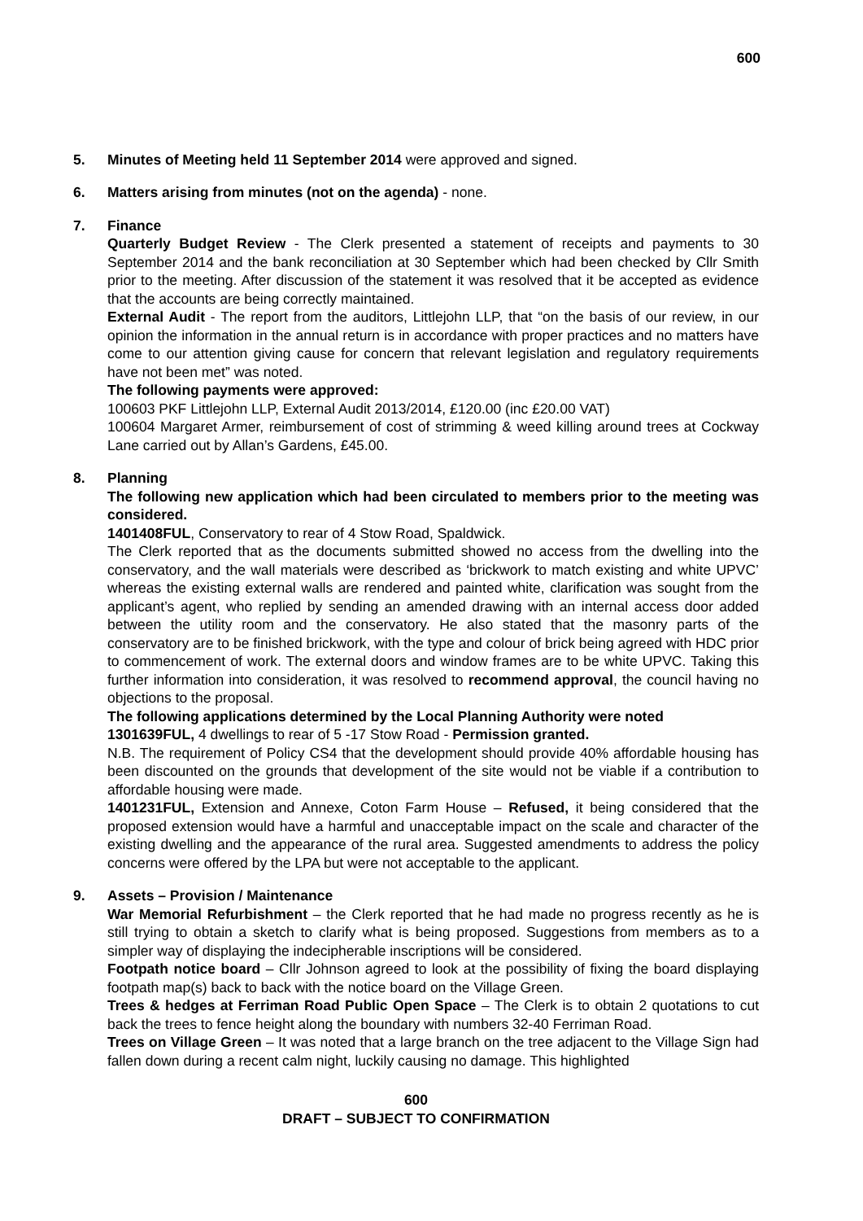600
5. Minutes of Meeting held 11 September 2014 were approved and signed.
6. Matters arising from minutes (not on the agenda) - none.
7. Finance
Quarterly Budget Review - The Clerk presented a statement of receipts and payments to 30 September 2014 and the bank reconciliation at 30 September which had been checked by Cllr Smith prior to the meeting. After discussion of the statement it was resolved that it be accepted as evidence that the accounts are being correctly maintained.
External Audit - The report from the auditors, Littlejohn LLP, that “on the basis of our review, in our opinion the information in the annual return is in accordance with proper practices and no matters have come to our attention giving cause for concern that relevant legislation and regulatory requirements have not been met” was noted.
The following payments were approved:
100603 PKF Littlejohn LLP, External Audit 2013/2014, £120.00 (inc £20.00 VAT)
100604 Margaret Armer, reimbursement of cost of strimming & weed killing around trees at Cockway Lane carried out by Allan’s Gardens, £45.00.
8. Planning
The following new application which had been circulated to members prior to the meeting was considered.
1401408FUL, Conservatory to rear of 4 Stow Road, Spaldwick.
The Clerk reported that as the documents submitted showed no access from the dwelling into the conservatory, and the wall materials were described as ‘brickwork to match existing and white UPVC’ whereas the existing external walls are rendered and painted white, clarification was sought from the applicant’s agent, who replied by sending an amended drawing with an internal access door added between the utility room and the conservatory. He also stated that the masonry parts of the conservatory are to be finished brickwork, with the type and colour of brick being agreed with HDC prior to commencement of work. The external doors and window frames are to be white UPVC. Taking this further information into consideration, it was resolved to recommend approval, the council having no objections to the proposal.
The following applications determined by the Local Planning Authority were noted
1301639FUL, 4 dwellings to rear of 5 -17 Stow Road - Permission granted.
N.B. The requirement of Policy CS4 that the development should provide 40% affordable housing has been discounted on the grounds that development of the site would not be viable if a contribution to affordable housing were made.
1401231FUL, Extension and Annexe, Coton Farm House – Refused, it being considered that the proposed extension would have a harmful and unacceptable impact on the scale and character of the existing dwelling and the appearance of the rural area. Suggested amendments to address the policy concerns were offered by the LPA but were not acceptable to the applicant.
9. Assets – Provision / Maintenance
War Memorial Refurbishment – the Clerk reported that he had made no progress recently as he is still trying to obtain a sketch to clarify what is being proposed. Suggestions from members as to a simpler way of displaying the indecipherable inscriptions will be considered.
Footpath notice board – Cllr Johnson agreed to look at the possibility of fixing the board displaying footpath map(s) back to back with the notice board on the Village Green.
Trees & hedges at Ferriman Road Public Open Space – The Clerk is to obtain 2 quotations to cut back the trees to fence height along the boundary with numbers 32-40 Ferriman Road.
Trees on Village Green – It was noted that a large branch on the tree adjacent to the Village Sign had fallen down during a recent calm night, luckily causing no damage. This highlighted
600
DRAFT – SUBJECT TO CONFIRMATION